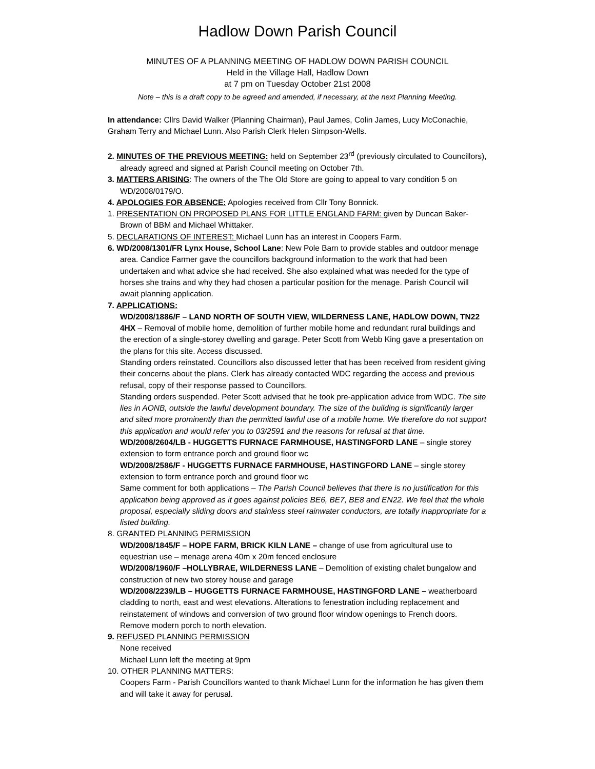Hadlow Down Parish Council
MINUTES OF A PLANNING MEETING OF HADLOW DOWN PARISH COUNCIL
Held in the Village Hall, Hadlow Down
at 7 pm on Tuesday October 21st 2008
Note – this is a draft copy to be agreed and amended, if necessary, at the next Planning Meeting.
In attendance: Cllrs David Walker (Planning Chairman), Paul James, Colin James, Lucy McConachie, Graham Terry and Michael Lunn. Also Parish Clerk Helen Simpson-Wells.
2. MINUTES OF THE PREVIOUS MEETING: held on September 23<sup>rd</sup> (previously circulated to Councillors), already agreed and signed at Parish Council meeting on October 7th.
3. MATTERS ARISING: The owners of the The Old Store are going to appeal to vary condition 5 on WD/2008/0179/O.
4. APOLOGIES FOR ABSENCE: Apologies received from Cllr Tony Bonnick.
1. PRESENTATION ON PROPOSED PLANS FOR LITTLE ENGLAND FARM: given by Duncan Baker-Brown of BBM and Michael Whittaker.
5. DECLARATIONS OF INTEREST: Michael Lunn has an interest in Coopers Farm.
6. WD/2008/1301/FR Lynx House, School Lane: New Pole Barn to provide stables and outdoor menage area. Candice Farmer gave the councillors background information to the work that had been undertaken and what advice she had received. She also explained what was needed for the type of horses she trains and why they had chosen a particular position for the menage. Parish Council will await planning application.
7. APPLICATIONS:
WD/2008/1886/F – LAND NORTH OF SOUTH VIEW, WILDERNESS LANE, HADLOW DOWN, TN22 4HX – Removal of mobile home, demolition of further mobile home and redundant rural buildings and the erection of a single-storey dwelling and garage. Peter Scott from Webb King gave a presentation on the plans for this site. Access discussed.
Standing orders reinstated. Councillors also discussed letter that has been received from resident giving their concerns about the plans. Clerk has already contacted WDC regarding the access and previous refusal, copy of their response passed to Councillors.
Standing orders suspended. Peter Scott advised that he took pre-application advice from WDC. The site lies in AONB, outside the lawful development boundary. The size of the building is significantly larger and sited more prominently than the permitted lawful use of a mobile home. We therefore do not support this application and would refer you to 03/2591 and the reasons for refusal at that time.
WD/2008/2604/LB - HUGGETTS FURNACE FARMHOUSE, HASTINGFORD LANE – single storey extension to form entrance porch and ground floor wc
WD/2008/2586/F - HUGGETTS FURNACE FARMHOUSE, HASTINGFORD LANE – single storey extension to form entrance porch and ground floor wc
Same comment for both applications – The Parish Council believes that there is no justification for this application being approved as it goes against policies BE6, BE7, BE8 and EN22. We feel that the whole proposal, especially sliding doors and stainless steel rainwater conductors, are totally inappropriate for a listed building.
8. GRANTED PLANNING PERMISSION
WD/2008/1845/F – HOPE FARM, BRICK KILN LANE – change of use from agricultural use to equestrian use – menage arena 40m x 20m fenced enclosure
WD/2008/1960/F –HOLLYBRAE, WILDERNESS LANE – Demolition of existing chalet bungalow and construction of new two storey house and garage
WD/2008/2239/LB – HUGGETTS FURNACE FARMHOUSE, HASTINGFORD LANE – weatherboard cladding to north, east and west elevations. Alterations to fenestration including replacement and reinstatement of windows and conversion of two ground floor window openings to French doors. Remove modern porch to north elevation.
9. REFUSED PLANNING PERMISSION
None received
Michael Lunn left the meeting at 9pm
10. OTHER PLANNING MATTERS:
Coopers Farm - Parish Councillors wanted to thank Michael Lunn for the information he has given them and will take it away for perusal.